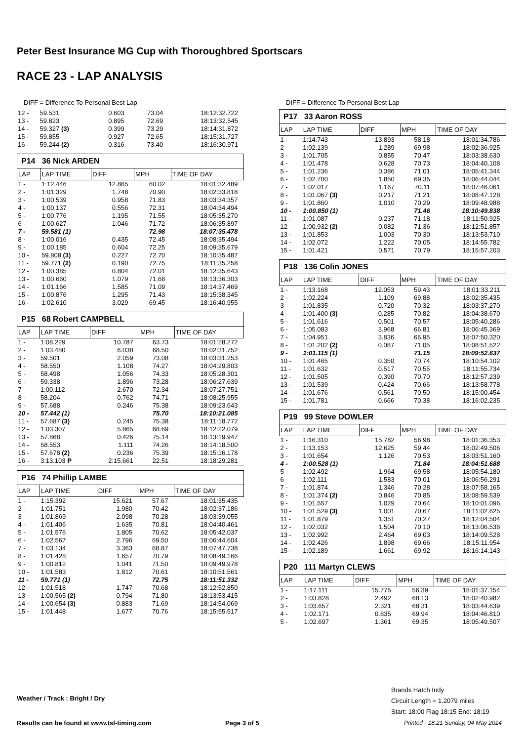Peter Best Insurance MG Cup with Thoroughbred Sportscars
RACE 23 - LAP ANALYSIS
DIFF = Difference To Personal Best Lap
| 12 - | 59.531 | 0.603 | 73.04 | 18:12:32.722 |
| 13 - | 59.823 | 0.895 | 72.69 | 18:13:32.545 |
| 14 - | 59.327 (3) | 0.399 | 73.29 | 18:14:31.872 |
| 15 - | 59.855 | 0.927 | 72.65 | 18:15:31.727 |
| 16 - | 59.244 (2) | 0.316 | 73.40 | 18:16:30.971 |
P14 36 Nick ARDEN
| LAP | LAP TIME | DIFF | MPH | TIME OF DAY |
| --- | --- | --- | --- | --- |
| 1 - | 1:12.446 | 12.865 | 60.02 | 18:01:32.489 |
| 2 - | 1:01.329 | 1.748 | 70.90 | 18:02:33.818 |
| 3 - | 1:00.539 | 0.958 | 71.83 | 18:03:34.357 |
| 4 - | 1:00.137 | 0.556 | 72.31 | 18:04:34.494 |
| 5 - | 1:00.776 | 1.195 | 71.55 | 18:05:35.270 |
| 6 - | 1:00.627 | 1.046 | 71.72 | 18:06:35.897 |
| 7 - | 59.581 (1) | | 72.98 | 18:07:35.478 |
| 8 - | 1:00.016 | 0.435 | 72.45 | 18:08:35.494 |
| 9 - | 1:00.185 | 0.604 | 72.25 | 18:09:35.679 |
| 10 - | 59.808 (3) | 0.227 | 72.70 | 18:10:35.487 |
| 11 - | 59.771 (2) | 0.190 | 72.75 | 18:11:35.258 |
| 12 - | 1:00.385 | 0.804 | 72.01 | 18:12:35.643 |
| 13 - | 1:00.660 | 1.079 | 71.68 | 18:13:36.303 |
| 14 - | 1:01.166 | 1.585 | 71.09 | 18:14:37.469 |
| 15 - | 1:00.876 | 1.295 | 71.43 | 18:15:38.345 |
| 16 - | 1:02.610 | 3.029 | 69.45 | 18:16:40.955 |
P15 68 Robert CAMPBELL
| LAP | LAP TIME | DIFF | MPH | TIME OF DAY |
| --- | --- | --- | --- | --- |
| 1 - | 1:08.229 | 10.787 | 63.73 | 18:01:28.272 |
| 2 - | 1:03.480 | 6.038 | 68.50 | 18:02:31.752 |
| 3 - | 59.501 | 2.059 | 73.08 | 18:03:31.253 |
| 4 - | 58.550 | 1.108 | 74.27 | 18:04:29.803 |
| 5 - | 58.498 | 1.056 | 74.33 | 18:05:28.301 |
| 6 - | 59.338 | 1.896 | 73.28 | 18:06:27.639 |
| 7 - | 1:00.112 | 2.670 | 72.34 | 18:07:27.751 |
| 8 - | 58.204 | 0.762 | 74.71 | 18:08:25.955 |
| 9 - | 57.688 | 0.246 | 75.38 | 18:09:23.643 |
| 10 - | 57.442 (1) | | 75.70 | 18:10:21.085 |
| 11 - | 57.687 (3) | 0.245 | 75.38 | 18:11:18.772 |
| 12 - | 1:03.307 | 5.865 | 68.69 | 18:12:22.079 |
| 13 - | 57.868 | 0.426 | 75.14 | 18:13:19.947 |
| 14 - | 58.553 | 1.111 | 74.26 | 18:14:18.500 |
| 15 - | 57.678 (2) | 0.236 | 75.39 | 18:15:16.178 |
| 16 - | 3:13.103 P | 2:15.661 | 22.51 | 18:18:29.281 |
P16 74 Phillip LAMBE
| LAP | LAP TIME | DIFF | MPH | TIME OF DAY |
| --- | --- | --- | --- | --- |
| 1 - | 1:15.392 | 15.621 | 57.67 | 18:01:35.435 |
| 2 - | 1:01.751 | 1.980 | 70.42 | 18:02:37.186 |
| 3 - | 1:01.869 | 2.098 | 70.28 | 18:03:39.055 |
| 4 - | 1:01.406 | 1.635 | 70.81 | 18:04:40.461 |
| 5 - | 1:01.576 | 1.805 | 70.62 | 18:05:42.037 |
| 6 - | 1:02.567 | 2.796 | 69.50 | 18:06:44.604 |
| 7 - | 1:03.134 | 3.363 | 68.87 | 18:07:47.738 |
| 8 - | 1:01.428 | 1.657 | 70.79 | 18:08:49.166 |
| 9 - | 1:00.812 | 1.041 | 71.50 | 18:09:49.978 |
| 10 - | 1:01.583 | 1.812 | 70.61 | 18:10:51.561 |
| 11 - | 59.771 (1) | | 72.75 | 18:11:51.332 |
| 12 - | 1:01.518 | 1.747 | 70.68 | 18:12:52.850 |
| 13 - | 1:00.565 (2) | 0.794 | 71.80 | 18:13:53.415 |
| 14 - | 1:00.654 (3) | 0.883 | 71.69 | 18:14:54.069 |
| 15 - | 1:01.448 | 1.677 | 70.76 | 18:15:55.517 |
DIFF = Difference To Personal Best Lap
P17 33 Aaron ROSS
| LAP | LAP TIME | DIFF | MPH | TIME OF DAY |
| --- | --- | --- | --- | --- |
| 1 - | 1:14.743 | 13.893 | 58.18 | 18:01:34.786 |
| 2 - | 1:02.139 | 1.289 | 69.98 | 18:02:36.925 |
| 3 - | 1:01.705 | 0.855 | 70.47 | 18:03:38.630 |
| 4 - | 1:01.478 | 0.628 | 70.73 | 18:04:40.108 |
| 5 - | 1:01.236 | 0.386 | 71.01 | 18:05:41.344 |
| 6 - | 1:02.700 | 1.850 | 69.35 | 18:06:44.044 |
| 7 - | 1:02.017 | 1.167 | 70.11 | 18:07:46.061 |
| 8 - | 1:01.067 (3) | 0.217 | 71.21 | 18:08:47.128 |
| 9 - | 1:01.860 | 1.010 | 70.29 | 18:09:48.988 |
| 10 - | 1:00.850 (1) | | 71.46 | 18:10:49.838 |
| 11 - | 1:01.087 | 0.237 | 71.18 | 18:11:50.925 |
| 12 - | 1:00.932 (2) | 0.082 | 71.36 | 18:12:51.857 |
| 13 - | 1:01.853 | 1.003 | 70.30 | 18:13:53.710 |
| 14 - | 1:02.072 | 1.222 | 70.05 | 18:14:55.782 |
| 15 - | 1:01.421 | 0.571 | 70.79 | 18:15:57.203 |
P18 136 Colin JONES
| LAP | LAP TIME | DIFF | MPH | TIME OF DAY |
| --- | --- | --- | --- | --- |
| 1 - | 1:13.168 | 12.053 | 59.43 | 18:01:33.211 |
| 2 - | 1:02.224 | 1.109 | 69.88 | 18:02:35.435 |
| 3 - | 1:01.835 | 0.720 | 70.32 | 18:03:37.270 |
| 4 - | 1:01.400 (3) | 0.285 | 70.82 | 18:04:38.670 |
| 5 - | 1:01.616 | 0.501 | 70.57 | 18:05:40.286 |
| 6 - | 1:05.083 | 3.968 | 66.81 | 18:06:45.369 |
| 7 - | 1:04.951 | 3.836 | 66.95 | 18:07:50.320 |
| 8 - | 1:01.202 (2) | 0.087 | 71.05 | 18:08:51.522 |
| 9 - | 1:01.115 (1) | | 71.15 | 18:09:52.637 |
| 10 - | 1:01.465 | 0.350 | 70.74 | 18:10:54.102 |
| 11 - | 1:01.632 | 0.517 | 70.55 | 18:11:55.734 |
| 12 - | 1:01.505 | 0.390 | 70.70 | 18:12:57.239 |
| 13 - | 1:01.539 | 0.424 | 70.66 | 18:13:58.778 |
| 14 - | 1:01.676 | 0.561 | 70.50 | 18:15:00.454 |
| 15 - | 1:01.781 | 0.666 | 70.38 | 18:16:02.235 |
P19 99 Steve DOWLER
| LAP | LAP TIME | DIFF | MPH | TIME OF DAY |
| --- | --- | --- | --- | --- |
| 1 - | 1:16.310 | 15.782 | 56.98 | 18:01:36.353 |
| 2 - | 1:13.153 | 12.625 | 59.44 | 18:02:49.506 |
| 3 - | 1:01.654 | 1.126 | 70.53 | 18:03:51.160 |
| 4 - | 1:00.528 (1) | | 71.84 | 18:04:51.688 |
| 5 - | 1:02.492 | 1.964 | 69.58 | 18:05:54.180 |
| 6 - | 1:02.111 | 1.583 | 70.01 | 18:06:56.291 |
| 7 - | 1:01.874 | 1.346 | 70.28 | 18:07:58.165 |
| 8 - | 1:01.374 (2) | 0.846 | 70.85 | 18:08:59.539 |
| 9 - | 1:01.557 | 1.029 | 70.64 | 18:10:01.096 |
| 10 - | 1:01.529 (3) | 1.001 | 70.67 | 18:11:02.625 |
| 11 - | 1:01.879 | 1.351 | 70.27 | 18:12:04.504 |
| 12 - | 1:02.032 | 1.504 | 70.10 | 18:13:06.536 |
| 13 - | 1:02.992 | 2.464 | 69.03 | 18:14:09.528 |
| 14 - | 1:02.426 | 1.898 | 69.66 | 18:15:11.954 |
| 15 - | 1:02.189 | 1.661 | 69.92 | 18:16:14.143 |
P20 111 Martyn CLEWS
| LAP | LAP TIME | DIFF | MPH | TIME OF DAY |
| --- | --- | --- | --- | --- |
| 1 - | 1:17.111 | 15.775 | 56.39 | 18:01:37.154 |
| 2 - | 1:03.828 | 2.492 | 68.13 | 18:02:40.982 |
| 3 - | 1:03.657 | 2.321 | 68.31 | 18:03:44.639 |
| 4 - | 1:02.171 | 0.835 | 69.94 | 18:04:46.810 |
| 5 - | 1:02.697 | 1.361 | 69.35 | 18:05:49.507 |
Weather / Track : Bright / Dry
Brands Hatch Indy
Circuit Length = 1.2079 miles
Start: 18:00 Flag 18:15 End: 18:19
Results can be found at www.tsl-timing.com
Page 3 of 5
Printed - 18:21 Sunday, 04 May 2014